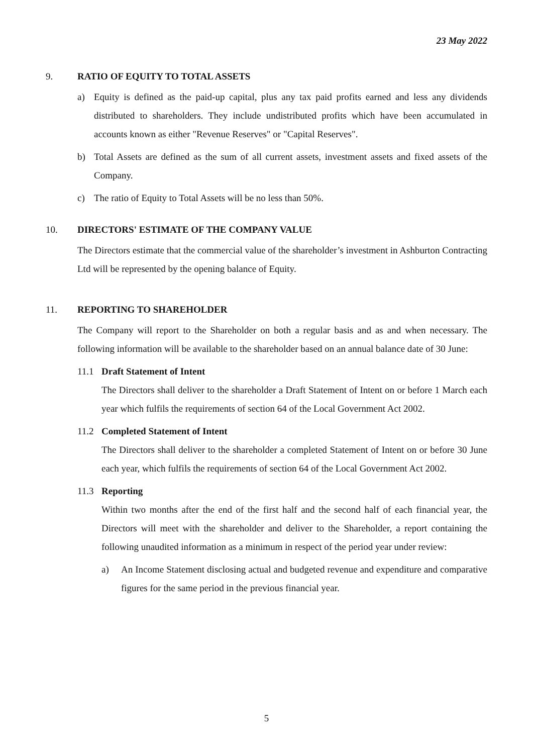23 May 2022
9. RATIO OF EQUITY TO TOTAL ASSETS
a) Equity is defined as the paid-up capital, plus any tax paid profits earned and less any dividends distributed to shareholders. They include undistributed profits which have been accumulated in accounts known as either "Revenue Reserves" or "Capital Reserves".
b) Total Assets are defined as the sum of all current assets, investment assets and fixed assets of the Company.
c) The ratio of Equity to Total Assets will be no less than 50%.
10. DIRECTORS' ESTIMATE OF THE COMPANY VALUE
The Directors estimate that the commercial value of the shareholder’s investment in Ashburton Contracting Ltd will be represented by the opening balance of Equity.
11. REPORTING TO SHAREHOLDER
The Company will report to the Shareholder on both a regular basis and as and when necessary. The following information will be available to the shareholder based on an annual balance date of 30 June:
11.1 Draft Statement of Intent
The Directors shall deliver to the shareholder a Draft Statement of Intent on or before 1 March each year which fulfils the requirements of section 64 of the Local Government Act 2002.
11.2 Completed Statement of Intent
The Directors shall deliver to the shareholder a completed Statement of Intent on or before 30 June each year, which fulfils the requirements of section 64 of the Local Government Act 2002.
11.3 Reporting
Within two months after the end of the first half and the second half of each financial year, the Directors will meet with the shareholder and deliver to the Shareholder, a report containing the following unaudited information as a minimum in respect of the period year under review:
a) An Income Statement disclosing actual and budgeted revenue and expenditure and comparative figures for the same period in the previous financial year.
5